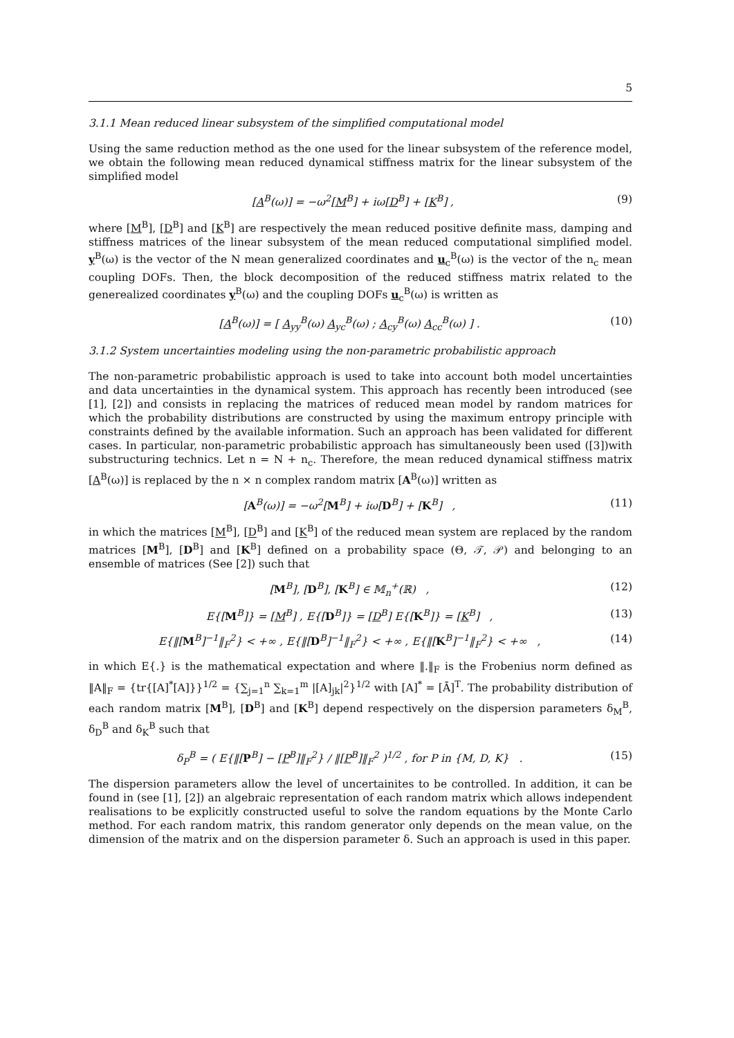5
3.1.1 Mean reduced linear subsystem of the simplified computational model
Using the same reduction method as the one used for the linear subsystem of the reference model, we obtain the following mean reduced dynamical stiffness matrix for the linear subsystem of the simplified model
[A<sup>B</sup>(ω)] = −ω<sup>2</sup>[M<sup>B</sup>] + iω[D<sup>B</sup>] + [K<sup>B</sup>] , (9)
where [M<sup>B</sup>], [D<sup>B</sup>] and [K<sup>B</sup>] are respectively the mean reduced positive definite mass, damping and stiffness matrices of the linear subsystem of the mean reduced computational simplified model. y<sup>B</sup>(ω) is the vector of the N mean generalized coordinates and u<sub>c</sub><sup>B</sup>(ω) is the vector of the n<sub>c</sub> mean coupling DOFs. Then, the block decomposition of the reduced stiffness matrix related to the generealized coordinates y<sup>B</sup>(ω) and the coupling DOFs u<sub>c</sub><sup>B</sup>(ω) is written as
[A<sup>B</sup>(ω)] = [ A<sub>yy</sub><sup>B</sup>(ω) A<sub>yc</sub><sup>B</sup>(ω) ; A<sub>cy</sub><sup>B</sup>(ω) A<sub>cc</sub><sup>B</sup>(ω) ] . (10)
3.1.2 System uncertainties modeling using the non-parametric probabilistic approach
The non-parametric probabilistic approach is used to take into account both model uncertainties and data uncertainties in the dynamical system. This approach has recently been introduced (see [1], [2]) and consists in replacing the matrices of reduced mean model by random matrices for which the probability distributions are constructed by using the maximum entropy principle with constraints defined by the available information. Such an approach has been validated for different cases. In particular, non-parametric probabilistic approach has simultaneously been used ([3])with substructuring technics. Let n = N + n<sub>c</sub>. Therefore, the mean reduced dynamical stiffness matrix [A<sup>B</sup>(ω)] is replaced by the n × n complex random matrix [A<sup>B</sup>(ω)] written as
[A<sup>B</sup>(ω)] = −ω<sup>2</sup>[M<sup>B</sup>] + iω[D<sup>B</sup>] + [K<sup>B</sup>] , (11)
in which the matrices [M<sup>B</sup>], [D<sup>B</sup>] and [K<sup>B</sup>] of the reduced mean system are replaced by the random matrices [M<sup>B</sup>], [D<sup>B</sup>] and [K<sup>B</sup>] defined on a probability space (Θ, 𝒯, 𝒫) and belonging to an ensemble of matrices (See [2]) such that
[M<sup>B</sup>], [D<sup>B</sup>], [K<sup>B</sup>] ∈ 𝕄<sub>n</sub><sup>+</sup>(ℝ) , (12)
E{[M<sup>B</sup>]} = [M<sup>B</sup>] , E{[D<sup>B</sup>]} = [D<sup>B</sup>] E{[K<sup>B</sup>]} = [K<sup>B</sup>] , (13)
E{‖[M<sup>B</sup>]<sup>−1</sup>‖<sub>F</sub><sup>2</sup>} < +∞ , E{‖[D<sup>B</sup>]<sup>−1</sup>‖<sub>F</sub><sup>2</sup>} < +∞ , E{‖[K<sup>B</sup>]<sup>−1</sup>‖<sub>F</sub><sup>2</sup>} < +∞ , (14)
in which E{.} is the mathematical expectation and where ‖.‖<sub>F</sub> is the Frobenius norm defined as ‖A‖<sub>F</sub> = {tr{[A]<sup>*</sup>[A]}}<sup>1/2</sup> = {∑<sub>j=1</sub><sup>n</sup> ∑<sub>k=1</sub><sup>m</sup> |[A]<sub>jk</sub>|<sup>2</sup>}<sup>1/2</sup> with [A]<sup>*</sup> = [Ā]<sup>T</sup>. The probability distribution of each random matrix [M<sup>B</sup>], [D<sup>B</sup>] and [K<sup>B</sup>] depend respectively on the dispersion parameters δ<sub>M</sub><sup>B</sup>, δ<sub>D</sub><sup>B</sup> and δ<sub>K</sub><sup>B</sup> such that
δ<sub>P</sub><sup>B</sup> = ( E{‖[P<sup>B</sup>] − [P<sup>B</sup>]‖<sub>F</sub><sup>2</sup>} / ‖[P<sup>B</sup>]‖<sub>F</sub><sup>2</sup> )<sup>1/2</sup> , for P in {M, D, K} . (15)
The dispersion parameters allow the level of uncertainites to be controlled. In addition, it can be found in (see [1], [2]) an algebraic representation of each random matrix which allows independent realisations to be explicitly constructed useful to solve the random equations by the Monte Carlo method. For each random matrix, this random generator only depends on the mean value, on the dimension of the matrix and on the dispersion parameter δ. Such an approach is used in this paper.